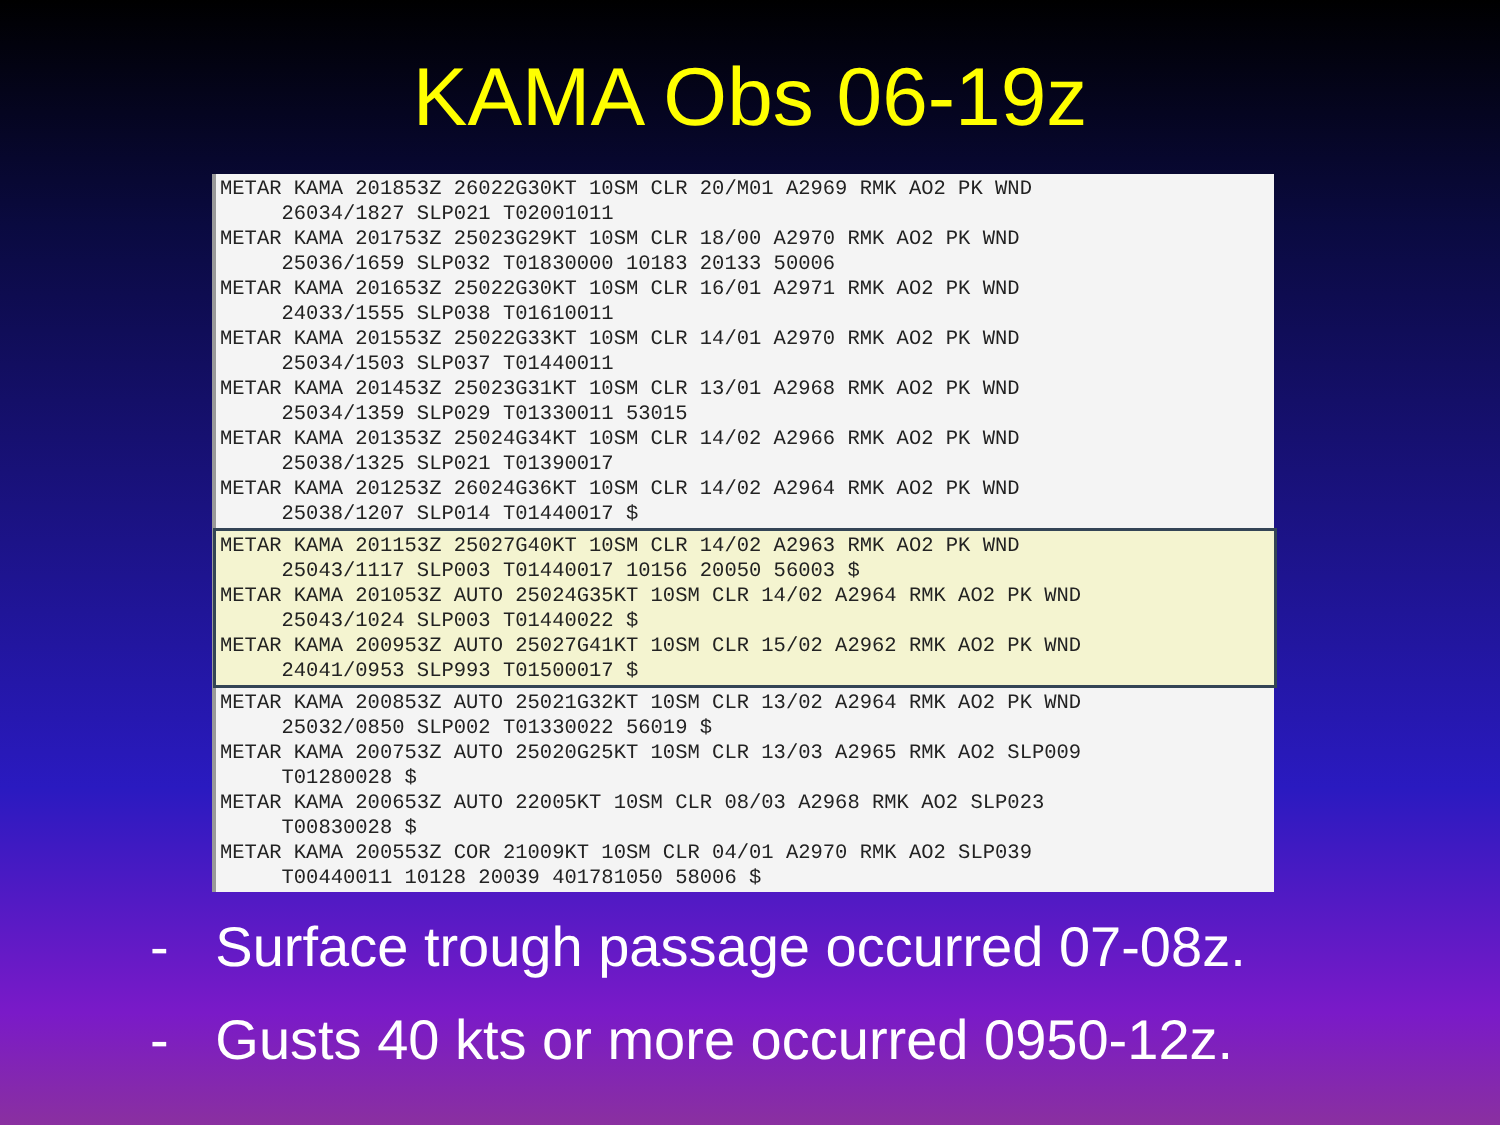KAMA Obs 06-19z
METAR KAMA 201853Z 26022G30KT 10SM CLR 20/M01 A2969 RMK AO2 PK WND
     26034/1827 SLP021 T02001011
METAR KAMA 201753Z 25023G29KT 10SM CLR 18/00 A2970 RMK AO2 PK WND
     25036/1659 SLP032 T01830000 10183 20133 50006
METAR KAMA 201653Z 25022G30KT 10SM CLR 16/01 A2971 RMK AO2 PK WND
     24033/1555 SLP038 T01610011
METAR KAMA 201553Z 25022G33KT 10SM CLR 14/01 A2970 RMK AO2 PK WND
     25034/1503 SLP037 T01440011
METAR KAMA 201453Z 25023G31KT 10SM CLR 13/01 A2968 RMK AO2 PK WND
     25034/1359 SLP029 T01330011 53015
METAR KAMA 201353Z 25024G34KT 10SM CLR 14/02 A2966 RMK AO2 PK WND
     25038/1325 SLP021 T01390017
METAR KAMA 201253Z 26024G36KT 10SM CLR 14/02 A2964 RMK AO2 PK WND
     25038/1207 SLP014 T01440017 $
METAR KAMA 201153Z 25027G40KT 10SM CLR 14/02 A2963 RMK AO2 PK WND
     25043/1117 SLP003 T01440017 10156 20050 56003 $
METAR KAMA 201053Z AUTO 25024G35KT 10SM CLR 14/02 A2964 RMK AO2 PK WND
     25043/1024 SLP003 T01440022 $
METAR KAMA 200953Z AUTO 25027G41KT 10SM CLR 15/02 A2962 RMK AO2 PK WND
     24041/0953 SLP993 T01500017 $
METAR KAMA 200853Z AUTO 25021G32KT 10SM CLR 13/02 A2964 RMK AO2 PK WND
     25032/0850 SLP002 T01330022 56019 $
METAR KAMA 200753Z AUTO 25020G25KT 10SM CLR 13/03 A2965 RMK AO2 SLP009
     T01280028 $
METAR KAMA 200653Z AUTO 22005KT 10SM CLR 08/03 A2968 RMK AO2 SLP023
     T00830028 $
METAR KAMA 200553Z COR 21009KT 10SM CLR 04/01 A2970 RMK AO2 SLP039
     T00440011 10128 20039 401781050 58006 $
- Surface trough passage occurred 07-08z.
- Gusts 40 kts or more occurred 0950-12z.